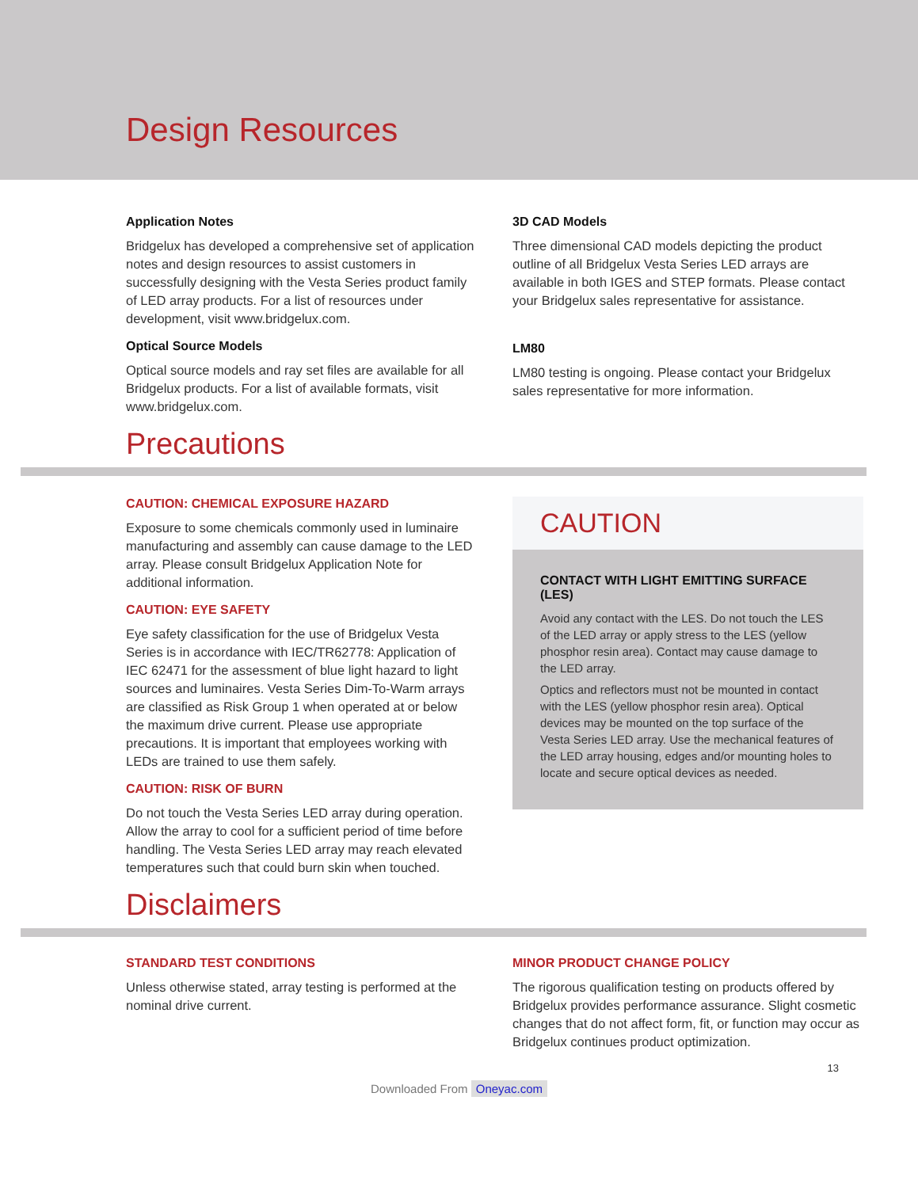Design Resources
Application Notes
Bridgelux has developed a comprehensive set of application notes and design resources to assist customers in successfully designing with the Vesta Series product family of LED array products. For a list of resources under development, visit www.bridgelux.com.
Optical Source Models
Optical source models and ray set files are available for all Bridgelux products. For a list of available formats, visit www.bridgelux.com.
3D CAD Models
Three dimensional CAD models depicting the product outline of all Bridgelux Vesta Series LED arrays are available in both IGES and STEP formats. Please contact your Bridgelux sales representative for assistance.
LM80
LM80 testing is ongoing. Please contact your Bridgelux sales representative for more information.
Precautions
CAUTION: CHEMICAL EXPOSURE HAZARD
Exposure to some chemicals commonly used in luminaire manufacturing and assembly can cause damage to the LED array. Please consult Bridgelux Application Note for additional information.
CAUTION: EYE SAFETY
Eye safety classification for the use of Bridgelux Vesta Series is in accordance with IEC/TR62778: Application of IEC 62471 for the assessment of blue light hazard to light sources and luminaires. Vesta Series Dim-To-Warm arrays are classified as Risk Group 1 when operated at or below the maximum drive current. Please use appropriate precautions. It is important that employees working with LEDs are trained to use them safely.
CAUTION: RISK OF BURN
Do not touch the Vesta Series LED array during operation. Allow the array to cool for a sufficient period of time before handling. The Vesta Series LED array may reach elevated temperatures such that could burn skin when touched.
CAUTION
CONTACT WITH LIGHT EMITTING SURFACE (LES)
Avoid any contact with the LES. Do not touch the LES of the LED array or apply stress to the LES (yellow phosphor resin area). Contact may cause damage to the LED array.
Optics and reflectors must not be mounted in contact with the LES (yellow phosphor resin area). Optical devices may be mounted on the top surface of the Vesta Series LED array. Use the mechanical features of the LED array housing, edges and/or mounting holes to locate and secure optical devices as needed.
Disclaimers
STANDARD TEST CONDITIONS
Unless otherwise stated, array testing is performed at the nominal drive current.
MINOR PRODUCT CHANGE POLICY
The rigorous qualification testing on products offered by Bridgelux provides performance assurance. Slight cosmetic changes that do not affect form, fit, or function may occur as Bridgelux continues product optimization.
13
Downloaded From Oneyac.com